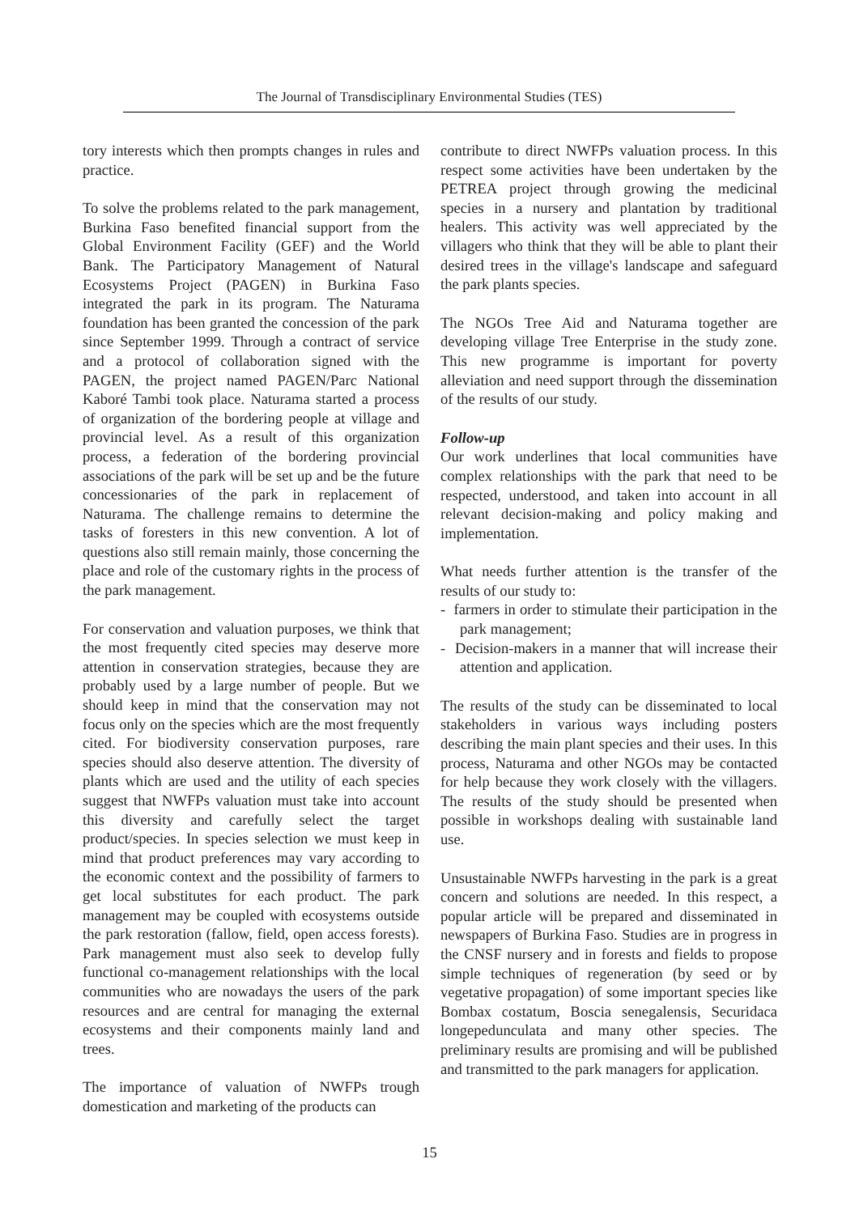The Journal of Transdisciplinary Environmental Studies (TES)
tory interests which then prompts changes in rules and practice.
To solve the problems related to the park management, Burkina Faso benefited financial support from the Global Environment Facility (GEF) and the World Bank. The Participatory Management of Natural Ecosystems Project (PAGEN) in Burkina Faso integrated the park in its program. The Naturama foundation has been granted the concession of the park since September 1999. Through a contract of service and a protocol of collaboration signed with the PAGEN, the project named PAGEN/Parc National Kaboré Tambi took place. Naturama started a process of organization of the bordering people at village and provincial level. As a result of this organization process, a federation of the bordering provincial associations of the park will be set up and be the future concessionaries of the park in replacement of Naturama. The challenge remains to determine the tasks of foresters in this new convention. A lot of questions also still remain mainly, those concerning the place and role of the customary rights in the process of the park management.
For conservation and valuation purposes, we think that the most frequently cited species may deserve more attention in conservation strategies, because they are probably used by a large number of people. But we should keep in mind that the conservation may not focus only on the species which are the most frequently cited. For biodiversity conservation purposes, rare species should also deserve attention. The diversity of plants which are used and the utility of each species suggest that NWFPs valuation must take into account this diversity and carefully select the target product/species. In species selection we must keep in mind that product preferences may vary according to the economic context and the possibility of farmers to get local substitutes for each product. The park management may be coupled with ecosystems outside the park restoration (fallow, field, open access forests). Park management must also seek to develop fully functional co-management relationships with the local communities who are nowadays the users of the park resources and are central for managing the external ecosystems and their components mainly land and trees.
The importance of valuation of NWFPs trough domestication and marketing of the products can
contribute to direct NWFPs valuation process. In this respect some activities have been undertaken by the PETREA project through growing the medicinal species in a nursery and plantation by traditional healers. This activity was well appreciated by the villagers who think that they will be able to plant their desired trees in the village's landscape and safeguard the park plants species.
The NGOs Tree Aid and Naturama together are developing village Tree Enterprise in the study zone. This new programme is important for poverty alleviation and need support through the dissemination of the results of our study.
Follow-up
Our work underlines that local communities have complex relationships with the park that need to be respected, understood, and taken into account in all relevant decision-making and policy making and implementation.
What needs further attention is the transfer of the results of our study to:
- farmers in order to stimulate their participation in the park management;
- Decision-makers in a manner that will increase their attention and application.
The results of the study can be disseminated to local stakeholders in various ways including posters describing the main plant species and their uses. In this process, Naturama and other NGOs may be contacted for help because they work closely with the villagers. The results of the study should be presented when possible in workshops dealing with sustainable land use.
Unsustainable NWFPs harvesting in the park is a great concern and solutions are needed. In this respect, a popular article will be prepared and disseminated in newspapers of Burkina Faso. Studies are in progress in the CNSF nursery and in forests and fields to propose simple techniques of regeneration (by seed or by vegetative propagation) of some important species like Bombax costatum, Boscia senegalensis, Securidaca longepedunculata and many other species. The preliminary results are promising and will be published and transmitted to the park managers for application.
15